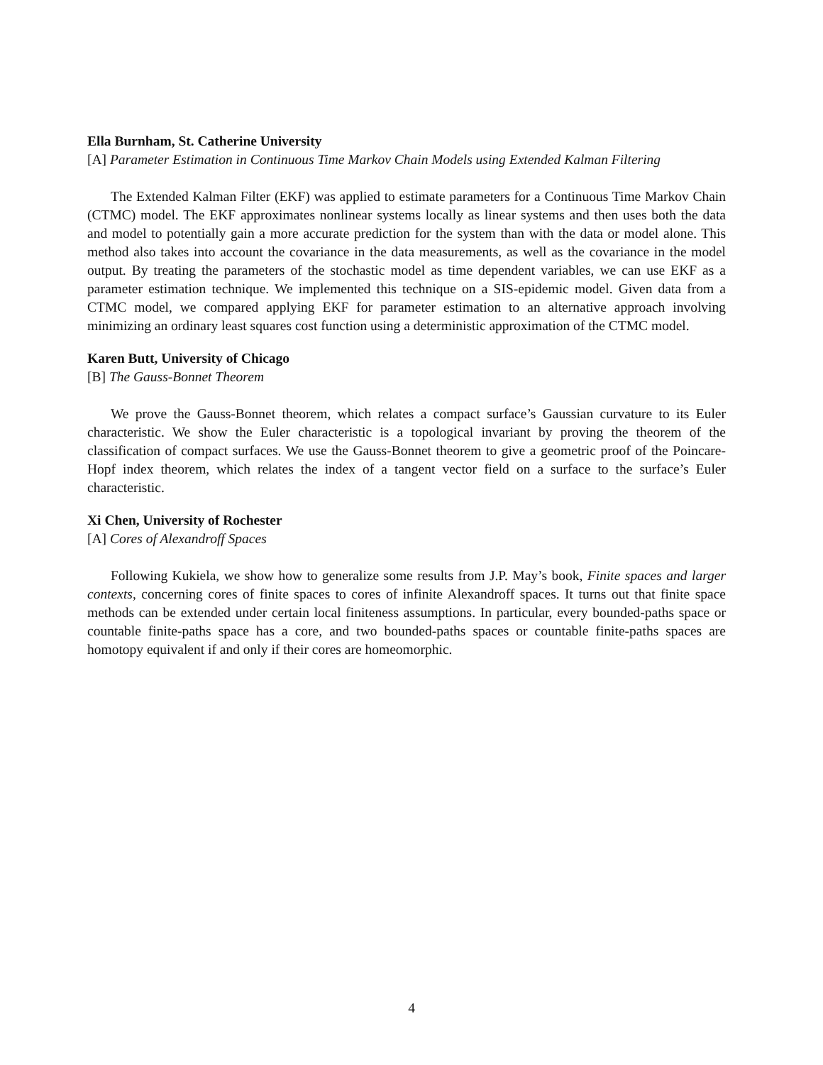Ella Burnham, St. Catherine University
[A] Parameter Estimation in Continuous Time Markov Chain Models using Extended Kalman Filtering
The Extended Kalman Filter (EKF) was applied to estimate parameters for a Continuous Time Markov Chain (CTMC) model. The EKF approximates nonlinear systems locally as linear systems and then uses both the data and model to potentially gain a more accurate prediction for the system than with the data or model alone. This method also takes into account the covariance in the data measurements, as well as the covariance in the model output. By treating the parameters of the stochastic model as time dependent variables, we can use EKF as a parameter estimation technique. We implemented this technique on a SIS-epidemic model. Given data from a CTMC model, we compared applying EKF for parameter estimation to an alternative approach involving minimizing an ordinary least squares cost function using a deterministic approximation of the CTMC model.
Karen Butt, University of Chicago
[B] The Gauss-Bonnet Theorem
We prove the Gauss-Bonnet theorem, which relates a compact surface’s Gaussian curvature to its Euler characteristic. We show the Euler characteristic is a topological invariant by proving the theorem of the classification of compact surfaces. We use the Gauss-Bonnet theorem to give a geometric proof of the Poincare-Hopf index theorem, which relates the index of a tangent vector field on a surface to the surface’s Euler characteristic.
Xi Chen, University of Rochester
[A] Cores of Alexandroff Spaces
Following Kukiela, we show how to generalize some results from J.P. May’s book, Finite spaces and larger contexts, concerning cores of finite spaces to cores of infinite Alexandroff spaces. It turns out that finite space methods can be extended under certain local finiteness assumptions. In particular, every bounded-paths space or countable finite-paths space has a core, and two bounded-paths spaces or countable finite-paths spaces are homotopy equivalent if and only if their cores are homeomorphic.
4